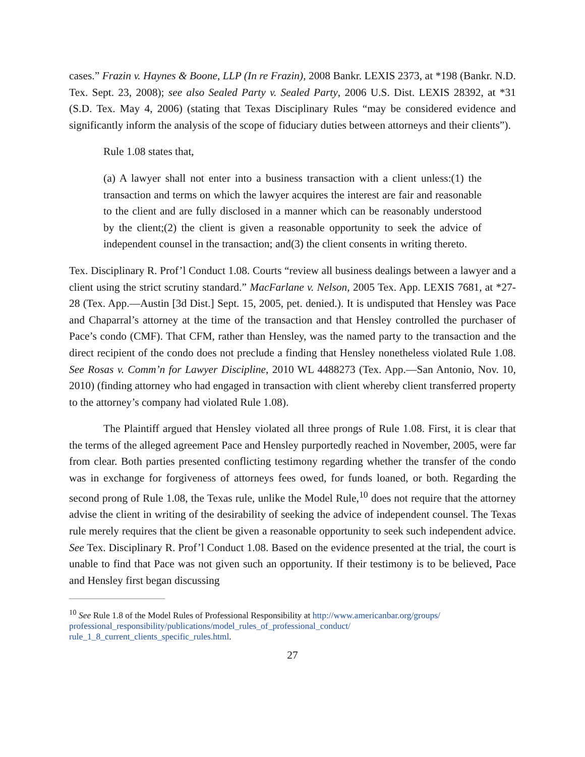cases.” Frazin v. Haynes & Boone, LLP (In re Frazin), 2008 Bankr. LEXIS 2373, at *198 (Bankr. N.D. Tex. Sept. 23, 2008); see also Sealed Party v. Sealed Party, 2006 U.S. Dist. LEXIS 28392, at *31 (S.D. Tex. May 4, 2006) (stating that Texas Disciplinary Rules “may be considered evidence and significantly inform the analysis of the scope of fiduciary duties between attorneys and their clients”).
Rule 1.08 states that,
(a) A lawyer shall not enter into a business transaction with a client unless:(1) the transaction and terms on which the lawyer acquires the interest are fair and reasonable to the client and are fully disclosed in a manner which can be reasonably understood by the client;(2) the client is given a reasonable opportunity to seek the advice of independent counsel in the transaction; and(3) the client consents in writing thereto.
Tex. Disciplinary R. Prof’l Conduct 1.08. Courts “review all business dealings between a lawyer and a client using the strict scrutiny standard.” MacFarlane v. Nelson, 2005 Tex. App. LEXIS 7681, at *27-28 (Tex. App.—Austin [3d Dist.] Sept. 15, 2005, pet. denied.). It is undisputed that Hensley was Pace and Chaparral’s attorney at the time of the transaction and that Hensley controlled the purchaser of Pace’s condo (CMF). That CFM, rather than Hensley, was the named party to the transaction and the direct recipient of the condo does not preclude a finding that Hensley nonetheless violated Rule 1.08. See Rosas v. Comm’n for Lawyer Discipline, 2010 WL 4488273 (Tex. App.—San Antonio, Nov. 10, 2010) (finding attorney who had engaged in transaction with client whereby client transferred property to the attorney’s company had violated Rule 1.08).
The Plaintiff argued that Hensley violated all three prongs of Rule 1.08. First, it is clear that the terms of the alleged agreement Pace and Hensley purportedly reached in November, 2005, were far from clear. Both parties presented conflicting testimony regarding whether the transfer of the condo was in exchange for forgiveness of attorneys fees owed, for funds loaned, or both. Regarding the second prong of Rule 1.08, the Texas rule, unlike the Model Rule,<sup>10</sup> does not require that the attorney advise the client in writing of the desirability of seeking the advice of independent counsel. The Texas rule merely requires that the client be given a reasonable opportunity to seek such independent advice. See Tex. Disciplinary R. Prof’l Conduct 1.08. Based on the evidence presented at the trial, the court is unable to find that Pace was not given such an opportunity. If their testimony is to be believed, Pace and Hensley first began discussing
<sup>10</sup> See Rule 1.8 of the Model Rules of Professional Responsibility at http://www.americanbar.org/groups/
professional_responsibility/publications/model_rules_of_professional_conduct/
rule_1_8_current_clients_specific_rules.html.
27